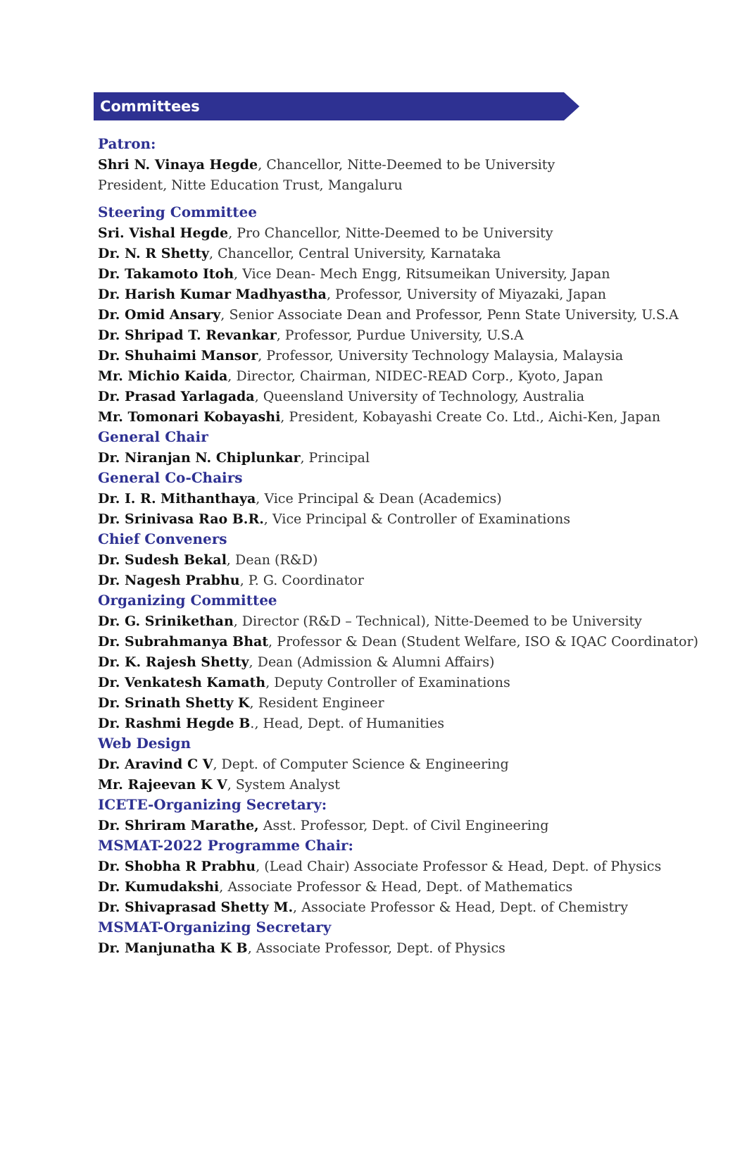Committees
Patron:
Shri N. Vinaya Hegde, Chancellor, Nitte-Deemed to be University
President, Nitte Education Trust, Mangaluru
Steering Committee
Sri. Vishal Hegde, Pro Chancellor, Nitte-Deemed to be University
Dr. N. R Shetty, Chancellor, Central University, Karnataka
Dr. Takamoto Itoh, Vice Dean- Mech Engg, Ritsumeikan University, Japan
Dr. Harish Kumar Madhyastha, Professor, University of Miyazaki, Japan
Dr. Omid Ansary, Senior Associate Dean and Professor, Penn State University, U.S.A
Dr. Shripad T. Revankar, Professor, Purdue University, U.S.A
Dr. Shuhaimi Mansor, Professor, University Technology Malaysia, Malaysia
Mr. Michio Kaida, Director, Chairman, NIDEC-READ Corp., Kyoto, Japan
Dr. Prasad Yarlagada, Queensland University of Technology, Australia
Mr. Tomonari Kobayashi, President, Kobayashi Create Co. Ltd., Aichi-Ken, Japan
General Chair
Dr. Niranjan N. Chiplunkar, Principal
General Co-Chairs
Dr. I. R. Mithanthaya, Vice Principal & Dean (Academics)
Dr. Srinivasa Rao B.R., Vice Principal & Controller of Examinations
Chief Conveners
Dr. Sudesh Bekal, Dean (R&D)
Dr. Nagesh Prabhu, P. G. Coordinator
Organizing Committee
Dr. G. Srinikethan, Director (R&D – Technical), Nitte-Deemed to be University
Dr. Subrahmanya Bhat, Professor & Dean (Student Welfare, ISO & IQAC Coordinator)
Dr. K. Rajesh Shetty, Dean (Admission & Alumni Affairs)
Dr. Venkatesh Kamath, Deputy Controller of Examinations
Dr. Srinath Shetty K, Resident Engineer
Dr. Rashmi Hegde B., Head, Dept. of Humanities
Web Design
Dr. Aravind C V, Dept. of Computer Science & Engineering
Mr. Rajeevan K V, System Analyst
ICETE-Organizing Secretary:
Dr. Shriram Marathe, Asst. Professor, Dept. of Civil Engineering
MSMAT-2022 Programme Chair:
Dr. Shobha R Prabhu, (Lead Chair) Associate Professor & Head, Dept. of Physics
Dr. Kumudakshi, Associate Professor & Head, Dept. of Mathematics
Dr. Shivaprasad Shetty M., Associate Professor & Head, Dept. of Chemistry
MSMAT-Organizing Secretary
Dr. Manjunatha K B, Associate Professor, Dept. of Physics